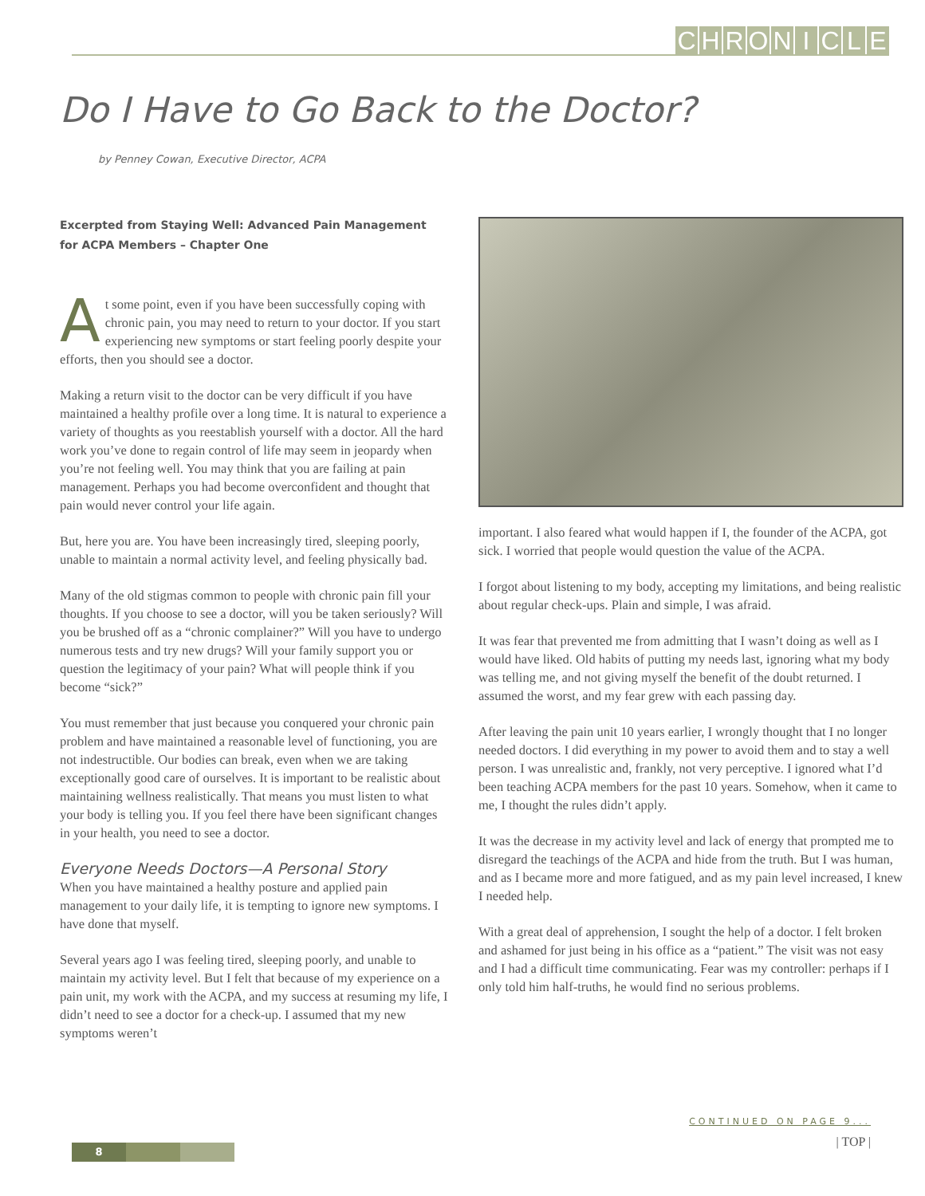CHRONICLE
Do I Have to Go Back to the Doctor?
by Penney Cowan, Executive Director, ACPA
Excerpted from Staying Well: Advanced Pain Management
for ACPA Members – Chapter One
At some point, even if you have been successfully coping with chronic pain, you may need to return to your doctor. If you start experiencing new symptoms or start feeling poorly despite your efforts, then you should see a doctor.
Making a return visit to the doctor can be very difficult if you have maintained a healthy profile over a long time. It is natural to experience a variety of thoughts as you reestablish yourself with a doctor. All the hard work you’ve done to regain control of life may seem in jeopardy when you’re not feeling well. You may think that you are failing at pain management. Perhaps you had become overconfident and thought that pain would never control your life again.
But, here you are. You have been increasingly tired, sleeping poorly, unable to maintain a normal activity level, and feeling physically bad.
Many of the old stigmas common to people with chronic pain fill your thoughts. If you choose to see a doctor, will you be taken seriously? Will you be brushed off as a “chronic complainer?” Will you have to undergo numerous tests and try new drugs? Will your family support you or question the legitimacy of your pain? What will people think if you become “sick?”
You must remember that just because you conquered your chronic pain problem and have maintained a reasonable level of functioning, you are not indestructible. Our bodies can break, even when we are taking exceptionally good care of ourselves. It is important to be realistic about maintaining wellness realistically. That means you must listen to what your body is telling you. If you feel there have been significant changes in your health, you need to see a doctor.
Everyone Needs Doctors—A Personal Story
When you have maintained a healthy posture and applied pain management to your daily life, it is tempting to ignore new symptoms. I have done that myself.
Several years ago I was feeling tired, sleeping poorly, and unable to maintain my activity level. But I felt that because of my experience on a pain unit, my work with the ACPA, and my success at resuming my life, I didn’t need to see a doctor for a check-up. I assumed that my new symptoms weren’t
important. I also feared what would happen if I, the founder of the ACPA, got sick. I worried that people would question the value of the ACPA.
I forgot about listening to my body, accepting my limitations, and being realistic about regular check-ups. Plain and simple, I was afraid.
It was fear that prevented me from admitting that I wasn’t doing as well as I would have liked. Old habits of putting my needs last, ignoring what my body was telling me, and not giving myself the benefit of the doubt returned. I assumed the worst, and my fear grew with each passing day.
After leaving the pain unit 10 years earlier, I wrongly thought that I no longer needed doctors. I did everything in my power to avoid them and to stay a well person. I was unrealistic and, frankly, not very perceptive. I ignored what I’d been teaching ACPA members for the past 10 years. Somehow, when it came to me, I thought the rules didn’t apply.
It was the decrease in my activity level and lack of energy that prompted me to disregard the teachings of the ACPA and hide from the truth. But I was human, and as I became more and more fatigued, and as my pain level increased, I knew I needed help.
With a great deal of apprehension, I sought the help of a doctor. I felt broken and ashamed for just being in his office as a “patient.” The visit was not easy and I had a difficult time communicating. Fear was my controller: perhaps if I only told him half-truths, he would find no serious problems.
CONTINUED ON PAGE 9...
| TOP |
8